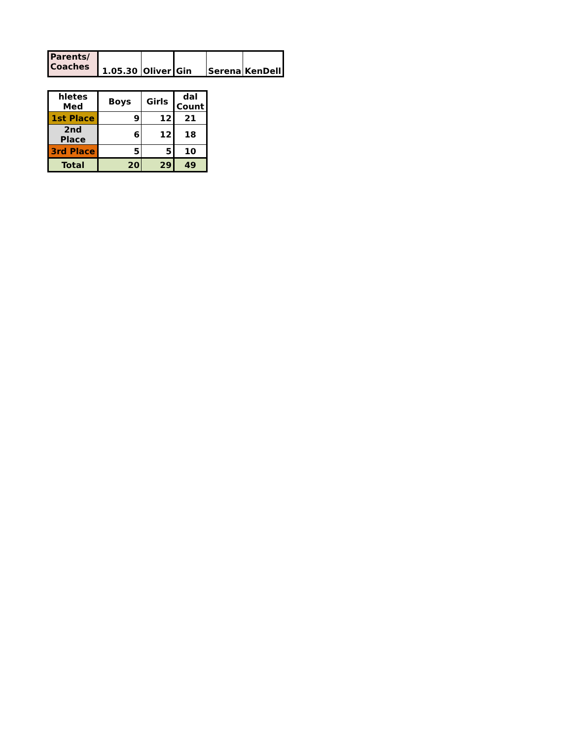| Parents/ Coaches | 1.05.30 | Oliver | Gin | Serena | KenDell |
| hletes Med | Boys | Girls | dal Count |
| --- | --- | --- | --- |
| 1st Place | 9 | 12 | 21 |
| 2nd Place | 6 | 12 | 18 |
| 3rd Place | 5 | 5 | 10 |
| Total | 20 | 29 | 49 |